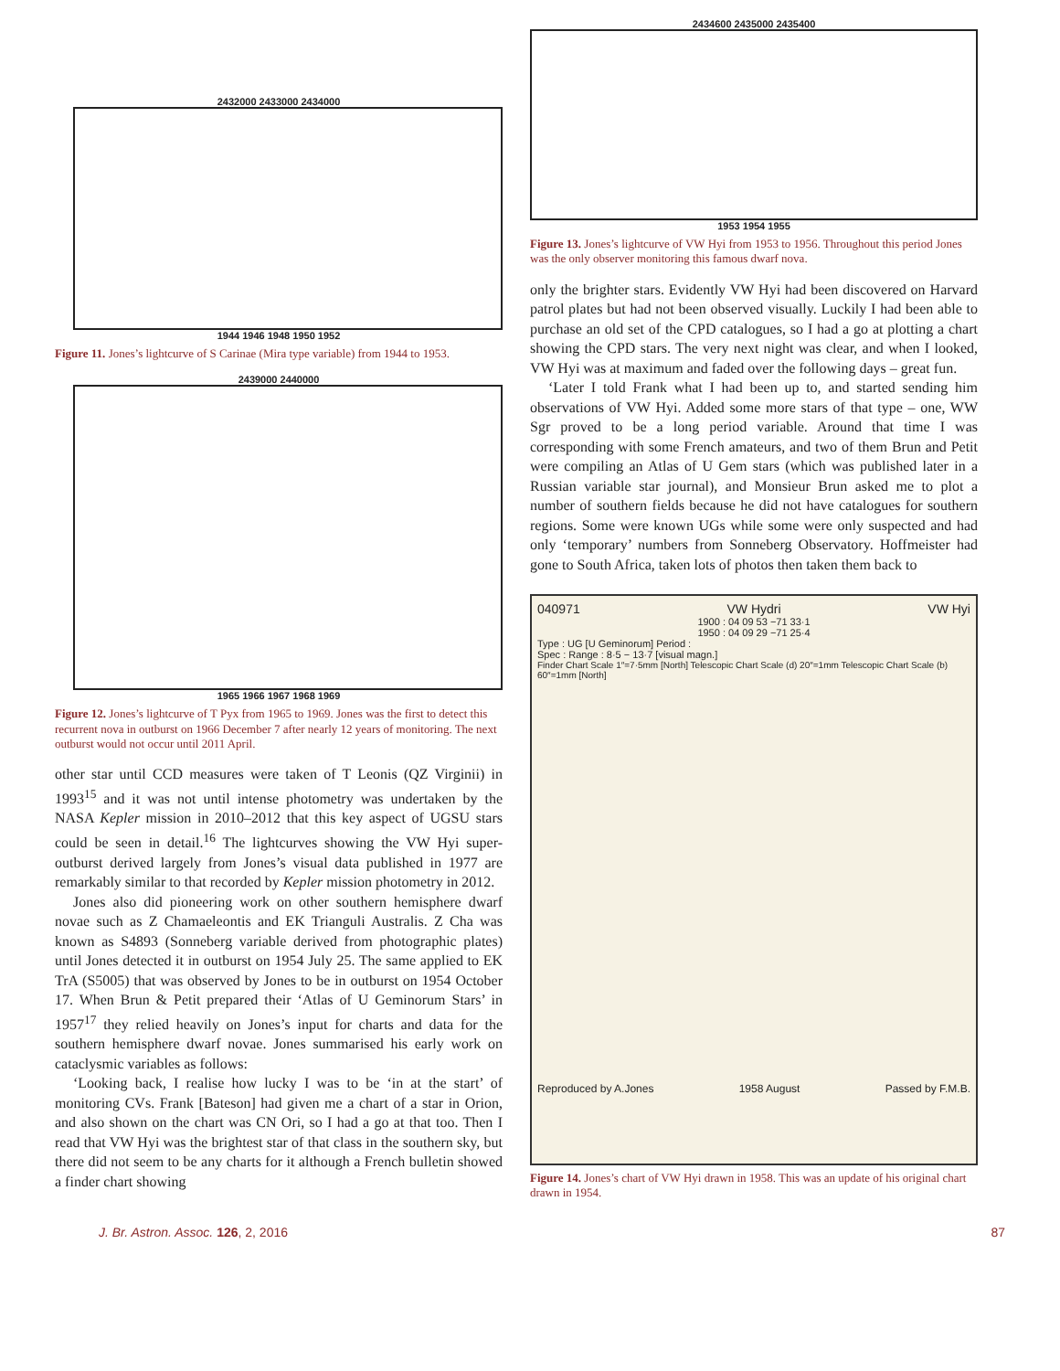2432000 2433000 2434000
1944 1946 1948 1950 1952
Figure 11. Jones’s lightcurve of S Carinae (Mira type variable) from 1944 to 1953.
2439000 2440000
1965 1966 1967 1968 1969
Figure 12. Jones’s lightcurve of T Pyx from 1965 to 1969. Jones was the first to detect this recurrent nova in outburst on 1966 December 7 after nearly 12 years of monitoring. The next outburst would not occur until 2011 April.
other star until CCD measures were taken of T Leonis (QZ Virginii) in 1993<sup>15</sup> and it was not until intense photometry was undertaken by the NASA Kepler mission in 2010–2012 that this key aspect of UGSU stars could be seen in detail.<sup>16</sup> The lightcurves showing the VW Hyi super-outburst derived largely from Jones’s visual data published in 1977 are remarkably similar to that recorded by Kepler mission photometry in 2012.
Jones also did pioneering work on other southern hemisphere dwarf novae such as Z Chamaeleontis and EK Trianguli Australis. Z Cha was known as S4893 (Sonneberg variable derived from photographic plates) until Jones detected it in outburst on 1954 July 25. The same applied to EK TrA (S5005) that was observed by Jones to be in outburst on 1954 October 17. When Brun & Petit prepared their ‘Atlas of U Geminorum Stars’ in 1957<sup>17</sup> they relied heavily on Jones’s input for charts and data for the southern hemisphere dwarf novae. Jones summarised his early work on cataclysmic variables as follows:
‘Looking back, I realise how lucky I was to be ‘in at the start’ of monitoring CVs. Frank [Bateson] had given me a chart of a star in Orion, and also shown on the chart was CN Ori, so I had a go at that too. Then I read that VW Hyi was the brightest star of that class in the southern sky, but there did not seem to be any charts for it although a French bulletin showed a finder chart showing
2434600 2435000 2435400
1953 1954 1955
Figure 13. Jones’s lightcurve of VW Hyi from 1953 to 1956. Throughout this period Jones was the only observer monitoring this famous dwarf nova.
only the brighter stars. Evidently VW Hyi had been discovered on Harvard patrol plates but had not been observed visually. Luckily I had been able to purchase an old set of the CPD catalogues, so I had a go at plotting a chart showing the CPD stars. The very next night was clear, and when I looked, VW Hyi was at maximum and faded over the following days – great fun.
‘Later I told Frank what I had been up to, and started sending him observations of VW Hyi. Added some more stars of that type – one, WW Sgr proved to be a long period variable. Around that time I was corresponding with some French amateurs, and two of them Brun and Petit were compiling an Atlas of U Gem stars (which was published later in a Russian variable star journal), and Monsieur Brun asked me to plot a number of southern fields because he did not have catalogues for southern regions. Some were known UGs while some were only suspected and had only ‘temporary’ numbers from Sonneberg Observatory. Hoffmeister had gone to South Africa, taken lots of photos then taken them back to
040971 VW Hydri VW Hyi
1900 : 04 09 53 −71 33·1
1950 : 04 09 29 −71 25·4
Type : UG [U Geminorum] Period :
Spec : Range : 8·5 − 13·7 [visual magn.]
Finder Chart Scale 1″=7·5mm [North] Telescopic Chart Scale (d) 20″=1mm Telescopic Chart Scale (b) 60″=1mm [North]
Reproduced by A.Jones 1958 August Passed by F.M.B.
Figure 14. Jones’s chart of VW Hyi drawn in 1958. This was an update of his original chart drawn in 1954.
J. Br. Astron. Assoc. 126, 2, 2016 87